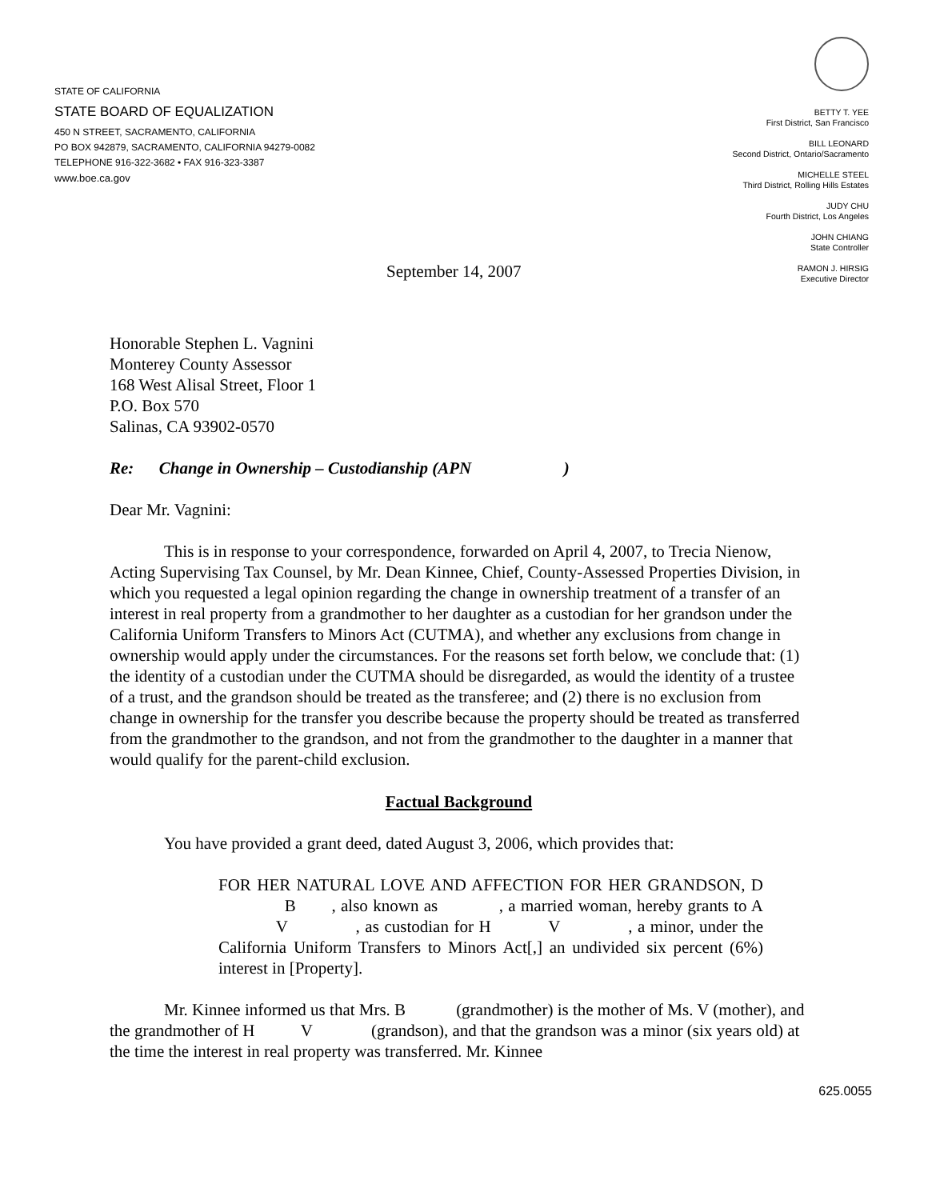STATE OF CALIFORNIA
STATE BOARD OF EQUALIZATION
450 N STREET, SACRAMENTO, CALIFORNIA
PO BOX 942879, SACRAMENTO, CALIFORNIA 94279-0082
TELEPHONE 916-322-3682 • FAX 916-323-3387
www.boe.ca.gov
BETTY T. YEE
First District, San Francisco
BILL LEONARD
Second District, Ontario/Sacramento
MICHELLE STEEL
Third District, Rolling Hills Estates
JUDY CHU
Fourth District, Los Angeles
JOHN CHIANG
State Controller
RAMON J. HIRSIG
Executive Director
September 14, 2007
Honorable Stephen L. Vagnini
Monterey County Assessor
168 West Alisal Street, Floor 1
P.O. Box 570
Salinas, CA 93902-0570
Re: Change in Ownership – Custodianship (APN )
Dear Mr. Vagnini:
This is in response to your correspondence, forwarded on April 4, 2007, to Trecia Nienow, Acting Supervising Tax Counsel, by Mr. Dean Kinnee, Chief, County-Assessed Properties Division, in which you requested a legal opinion regarding the change in ownership treatment of a transfer of an interest in real property from a grandmother to her daughter as a custodian for her grandson under the California Uniform Transfers to Minors Act (CUTMA), and whether any exclusions from change in ownership would apply under the circumstances. For the reasons set forth below, we conclude that: (1) the identity of a custodian under the CUTMA should be disregarded, as would the identity of a trustee of a trust, and the grandson should be treated as the transferee; and (2) there is no exclusion from change in ownership for the transfer you describe because the property should be treated as transferred from the grandmother to the grandson, and not from the grandmother to the daughter in a manner that would qualify for the parent-child exclusion.
Factual Background
You have provided a grant deed, dated August 3, 2006, which provides that:
FOR HER NATURAL LOVE AND AFFECTION FOR HER GRANDSON, D B , also known as , a married woman, hereby grants to A V , as custodian for H V , a minor, under the California Uniform Transfers to Minors Act[,] an undivided six percent (6%) interest in [Property].
Mr. Kinnee informed us that Mrs. B (grandmother) is the mother of Ms. V (mother), and the grandmother of H V (grandson), and that the grandson was a minor (six years old) at the time the interest in real property was transferred. Mr. Kinnee
625.0055